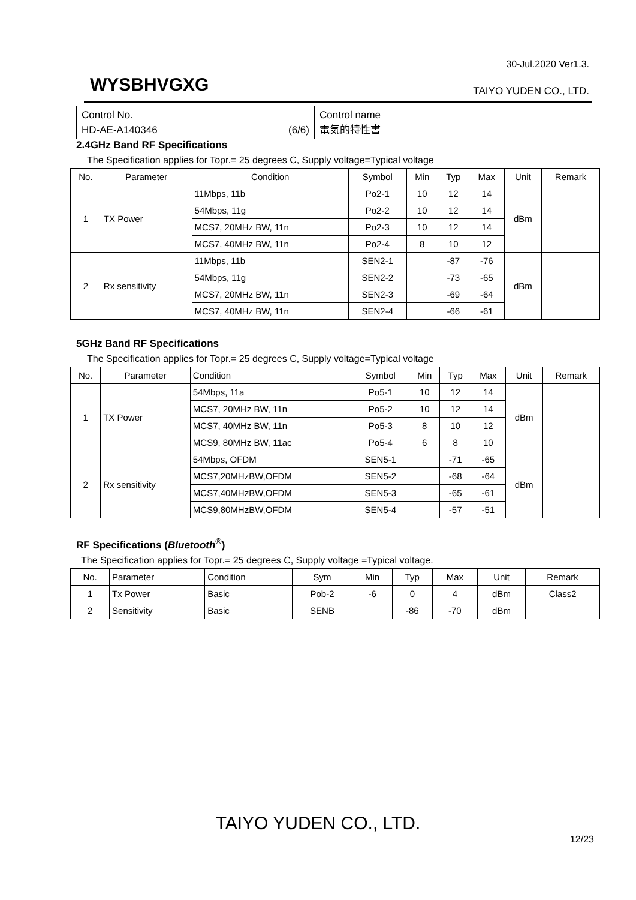30-Jul.2020 Ver1.3.
WYSBHVGXG TAIYO YUDEN CO., LTD.
Control No.
HD-AE-A140346 (6/6)
Control name
電気的特性書
2.4GHz Band RF Specifications
The Specification applies for Topr.= 25 degrees C, Supply voltage=Typical voltage
| No. | Parameter | Condition | Symbol | Min | Typ | Max | Unit | Remark |
| --- | --- | --- | --- | --- | --- | --- | --- | --- |
| 1 | TX Power | 11Mbps, 11b | Po2-1 | 10 | 12 | 14 | dBm | |
| | | 54Mbps, 11g | Po2-2 | 10 | 12 | 14 | | |
| | | MCS7, 20MHz BW, 11n | Po2-3 | 10 | 12 | 14 | | |
| | | MCS7, 40MHz BW, 11n | Po2-4 | 8 | 10 | 12 | | |
| 2 | Rx sensitivity | 11Mbps, 11b | SEN2-1 | | -87 | -76 | dBm | |
| | | 54Mbps, 11g | SEN2-2 | | -73 | -65 | | |
| | | MCS7, 20MHz BW, 11n | SEN2-3 | | -69 | -64 | | |
| | | MCS7, 40MHz BW, 11n | SEN2-4 | | -66 | -61 | | |
5GHz Band RF Specifications
The Specification applies for Topr.= 25 degrees C, Supply voltage=Typical voltage
| No. | Parameter | Condition | Symbol | Min | Typ | Max | Unit | Remark |
| --- | --- | --- | --- | --- | --- | --- | --- | --- |
| 1 | TX Power | 54Mbps, 11a | Po5-1 | 10 | 12 | 14 | dBm | |
| | | MCS7, 20MHz BW, 11n | Po5-2 | 10 | 12 | 14 | | |
| | | MCS7, 40MHz BW, 11n | Po5-3 | 8 | 10 | 12 | | |
| | | MCS9, 80MHz BW, 11ac | Po5-4 | 6 | 8 | 10 | | |
| 2 | Rx sensitivity | 54Mbps, OFDM | SEN5-1 | | -71 | -65 | dBm | |
| | | MCS7,20MHzBW,OFDM | SEN5-2 | | -68 | -64 | | |
| | | MCS7,40MHzBW,OFDM | SEN5-3 | | -65 | -61 | | |
| | | MCS9,80MHzBW,OFDM | SEN5-4 | | -57 | -51 | | |
RF Specifications (Bluetooth<sup>®</sup>)
The Specification applies for Topr.= 25 degrees C, Supply voltage =Typical voltage.
| No. | Parameter | Condition | Sym | Min | Typ | Max | Unit | Remark |
| --- | --- | --- | --- | --- | --- | --- | --- | --- |
| 1 | Tx Power | Basic | Pob-2 | -6 | 0 | 4 | dBm | Class2 |
| 2 | Sensitivity | Basic | SENB | | -86 | -70 | dBm | |
TAIYO YUDEN CO., LTD.
12/23